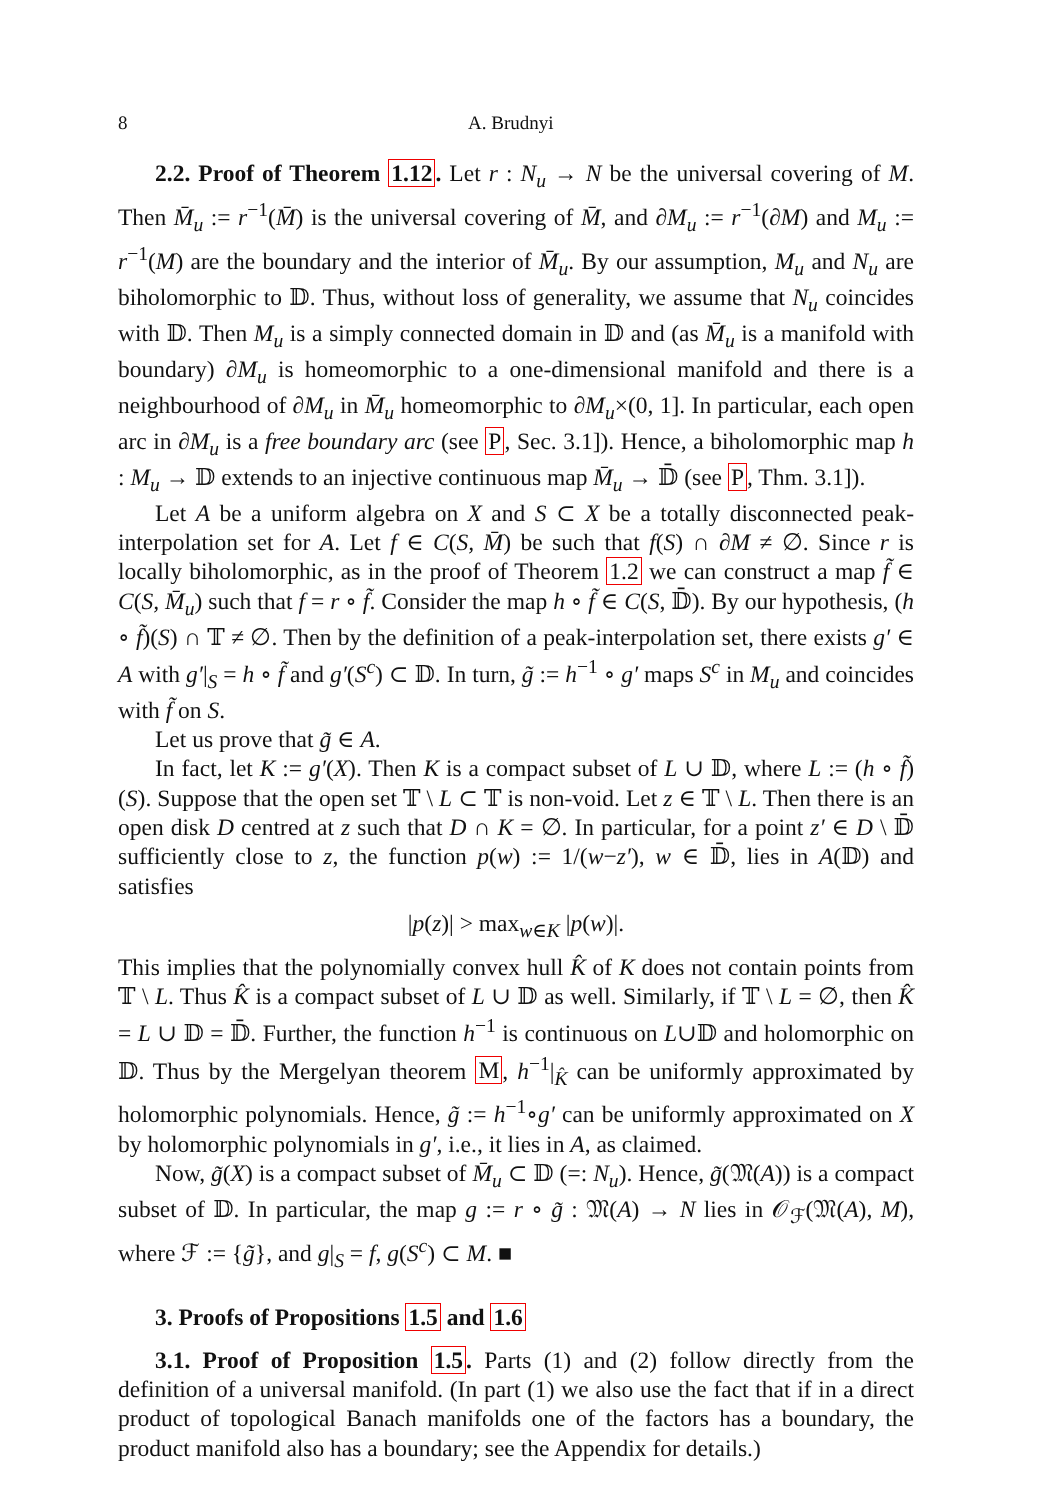8 A. Brudnyi
2.2. Proof of Theorem 1.12. Let r : N<sub>u</sub> → N be the universal covering of M. Then M̄<sub>u</sub> := r<sup>−1</sup>(M̄) is the universal covering of M̄, and ∂M<sub>u</sub> := r<sup>−1</sup>(∂M) and M<sub>u</sub> := r<sup>−1</sup>(M) are the boundary and the interior of M̄<sub>u</sub>. By our assumption, M<sub>u</sub> and N<sub>u</sub> are biholomorphic to 𝔻. Thus, without loss of generality, we assume that N<sub>u</sub> coincides with 𝔻. Then M<sub>u</sub> is a simply connected domain in 𝔻 and (as M̄<sub>u</sub> is a manifold with boundary) ∂M<sub>u</sub> is homeomorphic to a one-dimensional manifold and there is a neighbourhood of ∂M<sub>u</sub> in M̄<sub>u</sub> homeomorphic to ∂M<sub>u</sub>×(0, 1]. In particular, each open arc in ∂M<sub>u</sub> is a free boundary arc (see P, Sec. 3.1]). Hence, a biholomorphic map h : M<sub>u</sub> → 𝔻 extends to an injective continuous map M̄<sub>u</sub> → 𝔻̄ (see P, Thm. 3.1]).
Let A be a uniform algebra on X and S ⊂ X be a totally disconnected peak-interpolation set for A. Let f ∈ C(S, M̄) be such that f(S) ∩ ∂M ≠ ∅. Since r is locally biholomorphic, as in the proof of Theorem 1.2 we can construct a map f̃ ∈ C(S, M̄<sub>u</sub>) such that f = r ∘ f̃. Consider the map h ∘ f̃ ∈ C(S, 𝔻̄). By our hypothesis, (h ∘ f̃)(S) ∩ 𝕋 ≠ ∅. Then by the definition of a peak-interpolation set, there exists g′ ∈ A with g′|<sub>S</sub> = h ∘ f̃ and g′(S<sup>c</sup>) ⊂ 𝔻. In turn, g̃ := h<sup>−1</sup> ∘ g′ maps S<sup>c</sup> in M<sub>u</sub> and coincides with f̃ on S.
Let us prove that g̃ ∈ A.
In fact, let K := g′(X). Then K is a compact subset of L ∪ 𝔻, where L := (h ∘ f̃)(S). Suppose that the open set 𝕋 \ L ⊂ 𝕋 is non-void. Let z ∈ 𝕋 \ L. Then there is an open disk D centred at z such that D ∩ K = ∅. In particular, for a point z′ ∈ D \ 𝔻̄ sufficiently close to z, the function p(w) := 1/(w−z′), w ∈ 𝔻̄, lies in A(𝔻) and satisfies
|p(z)| > max<sub>w∈K</sub> |p(w)|.
This implies that the polynomially convex hull K̂ of K does not contain points from 𝕋 \ L. Thus K̂ is a compact subset of L ∪ 𝔻 as well. Similarly, if 𝕋 \ L = ∅, then K̂ = L ∪ 𝔻 = 𝔻̄. Further, the function h<sup>−1</sup> is continuous on L∪𝔻 and holomorphic on 𝔻. Thus by the Mergelyan theorem M, h<sup>−1</sup>|<sub>K̂</sub> can be uniformly approximated by holomorphic polynomials. Hence, g̃ := h<sup>−1</sup>∘g′ can be uniformly approximated on X by holomorphic polynomials in g′, i.e., it lies in A, as claimed.
Now, g̃(X) is a compact subset of M̄<sub>u</sub> ⊂ 𝔻 (=: N<sub>u</sub>). Hence, g̃(𝔐(A)) is a compact subset of 𝔻. In particular, the map g := r ∘ g̃ : 𝔐(A) → N lies in 𝒪<sub>ℱ</sub>(𝔐(A), M), where ℱ := {g̃}, and g|<sub>S</sub> = f, g(S<sup>c</sup>) ⊂ M. ■
3. Proofs of Propositions 1.5 and 1.6
3.1. Proof of Proposition 1.5. Parts (1) and (2) follow directly from the definition of a universal manifold. (In part (1) we also use the fact that if in a direct product of topological Banach manifolds one of the factors has a boundary, the product manifold also has a boundary; see the Appendix for details.)